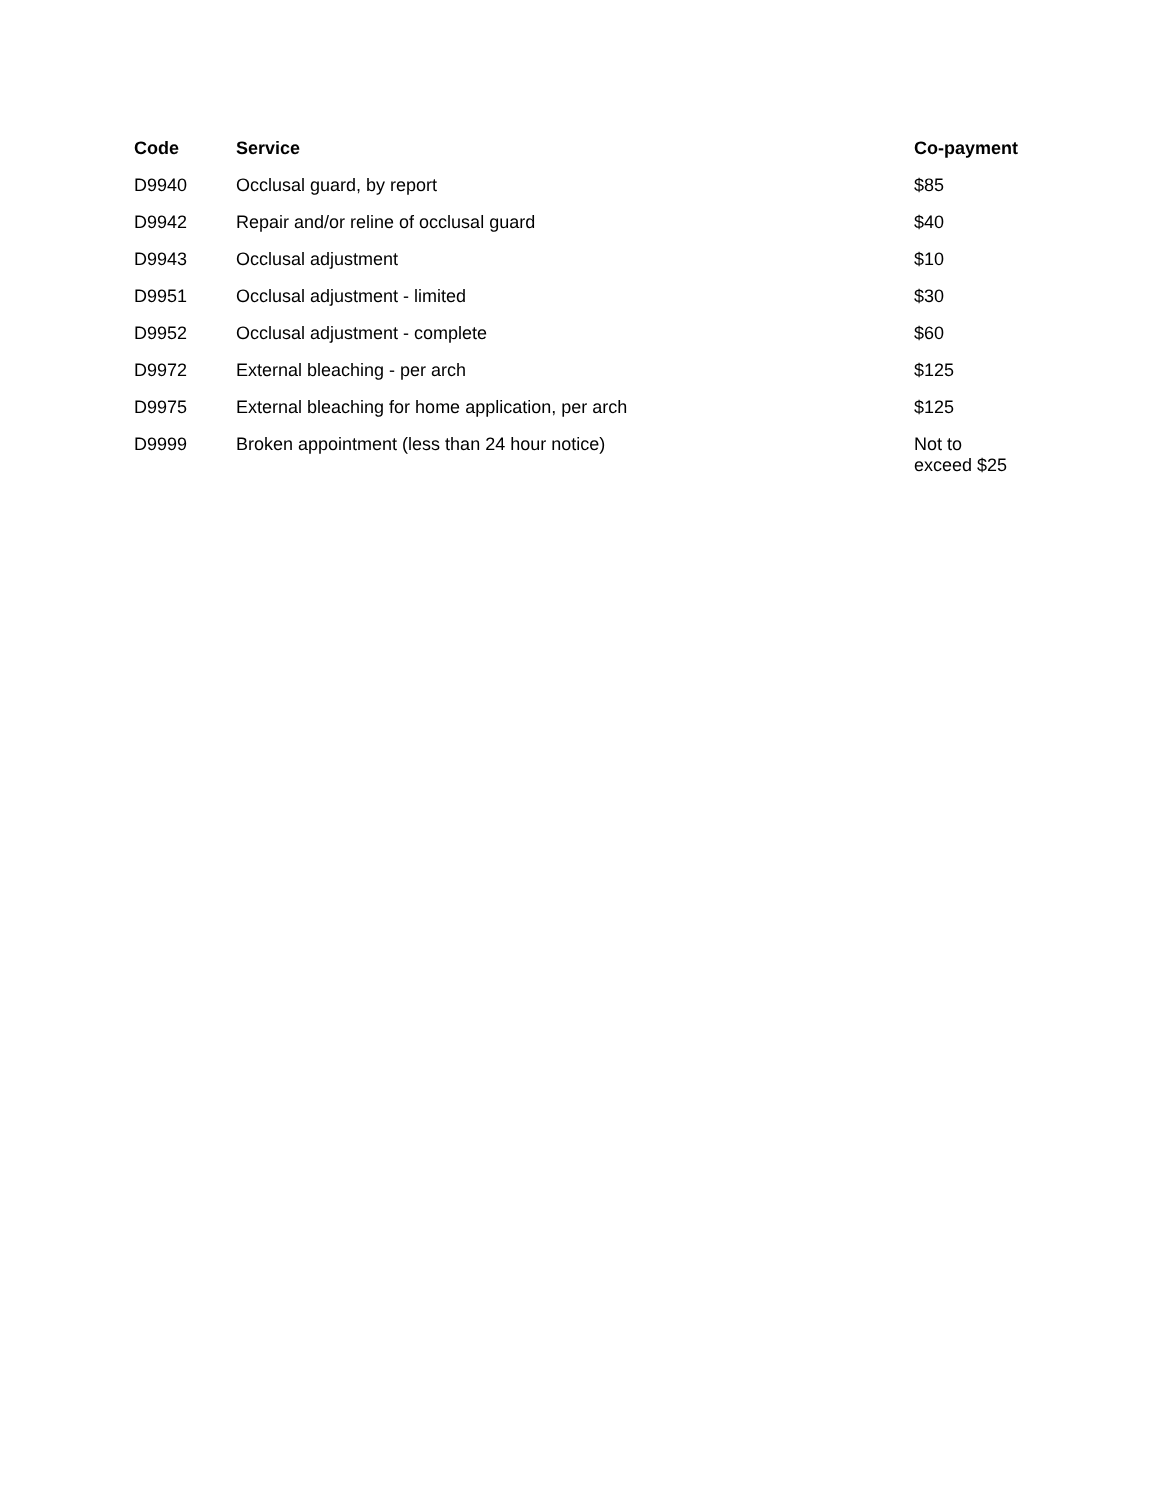| Code | Service | Co-payment |
| --- | --- | --- |
| D9940 | Occlusal guard, by report | $85 |
| D9942 | Repair and/or reline of occlusal guard | $40 |
| D9943 | Occlusal adjustment | $10 |
| D9951 | Occlusal adjustment - limited | $30 |
| D9952 | Occlusal adjustment - complete | $60 |
| D9972 | External bleaching - per arch | $125 |
| D9975 | External bleaching for home application, per arch | $125 |
| D9999 | Broken appointment (less than 24 hour notice) | Not to exceed $25 |